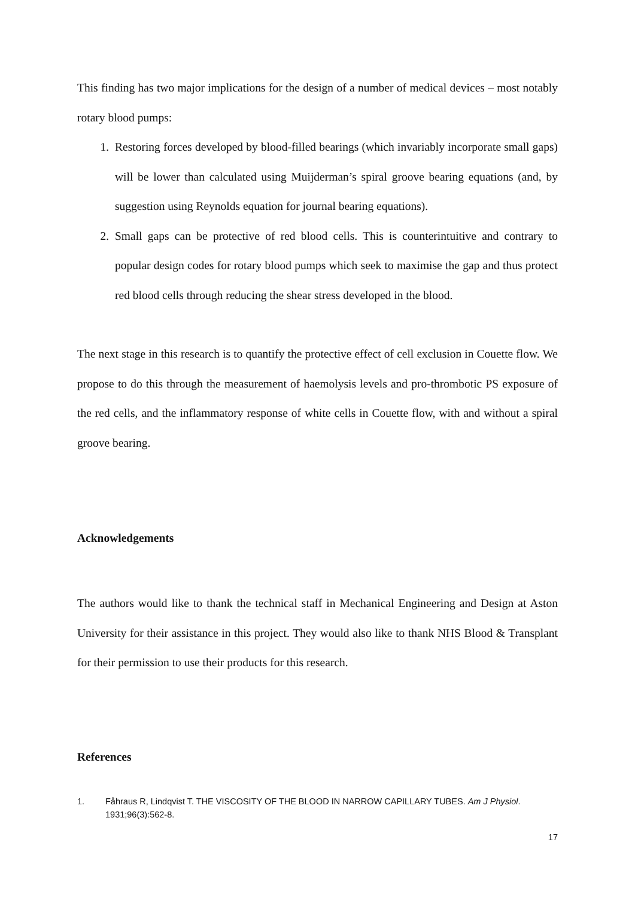This finding has two major implications for the design of a number of medical devices – most notably rotary blood pumps:
1. Restoring forces developed by blood-filled bearings (which invariably incorporate small gaps) will be lower than calculated using Muijderman’s spiral groove bearing equations (and, by suggestion using Reynolds equation for journal bearing equations).
2. Small gaps can be protective of red blood cells. This is counterintuitive and contrary to popular design codes for rotary blood pumps which seek to maximise the gap and thus protect red blood cells through reducing the shear stress developed in the blood.
The next stage in this research is to quantify the protective effect of cell exclusion in Couette flow. We propose to do this through the measurement of haemolysis levels and pro-thrombotic PS exposure of the red cells, and the inflammatory response of white cells in Couette flow, with and without a spiral groove bearing.
Acknowledgements
The authors would like to thank the technical staff in Mechanical Engineering and Design at Aston University for their assistance in this project. They would also like to thank NHS Blood & Transplant for their permission to use their products for this research.
References
1. Fåhraus R, Lindqvist T. THE VISCOSITY OF THE BLOOD IN NARROW CAPILLARY TUBES. Am J Physiol. 1931;96(3):562-8.
17